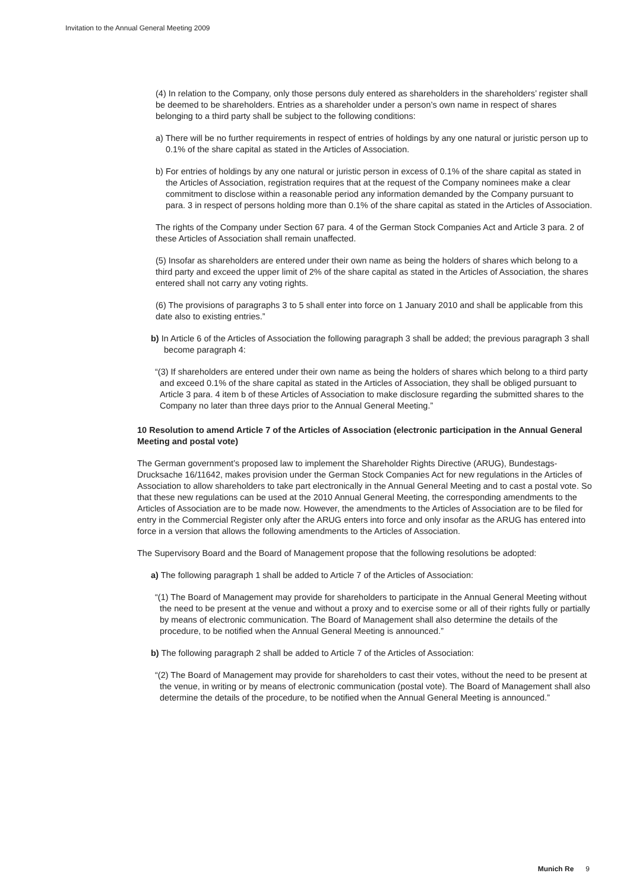Invitation to the Annual General Meeting 2009
(4) In relation to the Company, only those persons duly entered as shareholders in the share­holders’ register shall be deemed to be shareholders. Entries as a shareholder under a person’s own name in respect of shares belonging to a third party shall be subject to the following conditions:
a) There will be no further requirements in respect of entries of holdings by any one natural or juristic person up to 0.1% of the share capital as stated in the Articles of Association.
b) For entries of holdings by any one natural or juristic person in excess of 0.1% of the share capital as stated in the Articles of Association, registration requires that at the request of the Company nominees make a clear commitment to disclose within a reasonable period any information demanded by the Company pursuant to para. 3 in respect of persons holding more than 0.1% of the share capital as stated in the Articles of Association.
The rights of the Company under Section 67 para. 4 of the German Stock Companies Act and Article 3 para. 2 of these Articles of Association shall remain unaffected.
(5) Insofar as shareholders are entered under their own name as being the holders of shares which belong to a third party and exceed the upper limit of 2% of the share capital as stated in the Articles of Association, the shares entered shall not carry any voting rights.
(6) The provisions of paragraphs 3 to 5 shall enter into force on 1 January 2010 and shall be applicable from this date also to existing entries.”
b) In Article 6 of the Articles of Association the following paragraph 3 shall be added; the previous paragraph 3 shall become paragraph 4:
“(3) If shareholders are entered under their own name as being the holders of shares which belong to a third party and exceed 0.1% of the share capital as stated in the Articles of Association, they shall be obliged pursuant to Article 3 para. 4 item b of these Articles of Association to make dis­closure regarding the submitted shares to the Company no later than three days prior to the Annual General Meeting.”
10 Resolution to amend Article 7 of the Articles of Association (electronic participation in the Annual General Meeting and postal vote)
The German government’s proposed law to implement the Shareholder Rights Directive (ARUG), Bundestags-Drucksache 16/11642, makes provision under the German Stock Companies Act for new regulations in the Articles of Association to allow shareholders to take part electronically in the Annual General Meeting and to cast a postal vote. So that these new regulations can be used at the 2010 Annual General Meeting, the corresponding amendments to the Articles of Association are to be made now. However, the amendments to the Articles of Association are to be filed for entry in the Commercial Register only after the ARUG enters into force and only insofar as the ARUG has entered into force in a version that allows the following amendments to the Articles of Association.
The Supervisory Board and the Board of Management propose that the following resolutions be adopted:
a) The following paragraph 1 shall be added to Article 7 of the Articles of Association:
“(1) The Board of Management may provide for shareholders to participate in the Annual General Meeting without the need to be present at the venue and without a proxy and to exercise some or all of their rights fully or partially by means of electronic communication. The Board of Manage­ment shall also determine the details of the procedure, to be notified when the Annual General Meeting is announced.”
b) The following paragraph 2 shall be added to Article 7 of the Articles of Association:
“(2) The Board of Management may provide for shareholders to cast their votes, without the need to be present at the venue, in writing or by means of electronic communication (postal vote). The Board of Management shall also determine the details of the procedure, to be notified when the Annual General Meeting is announced.”
Munich Re 9